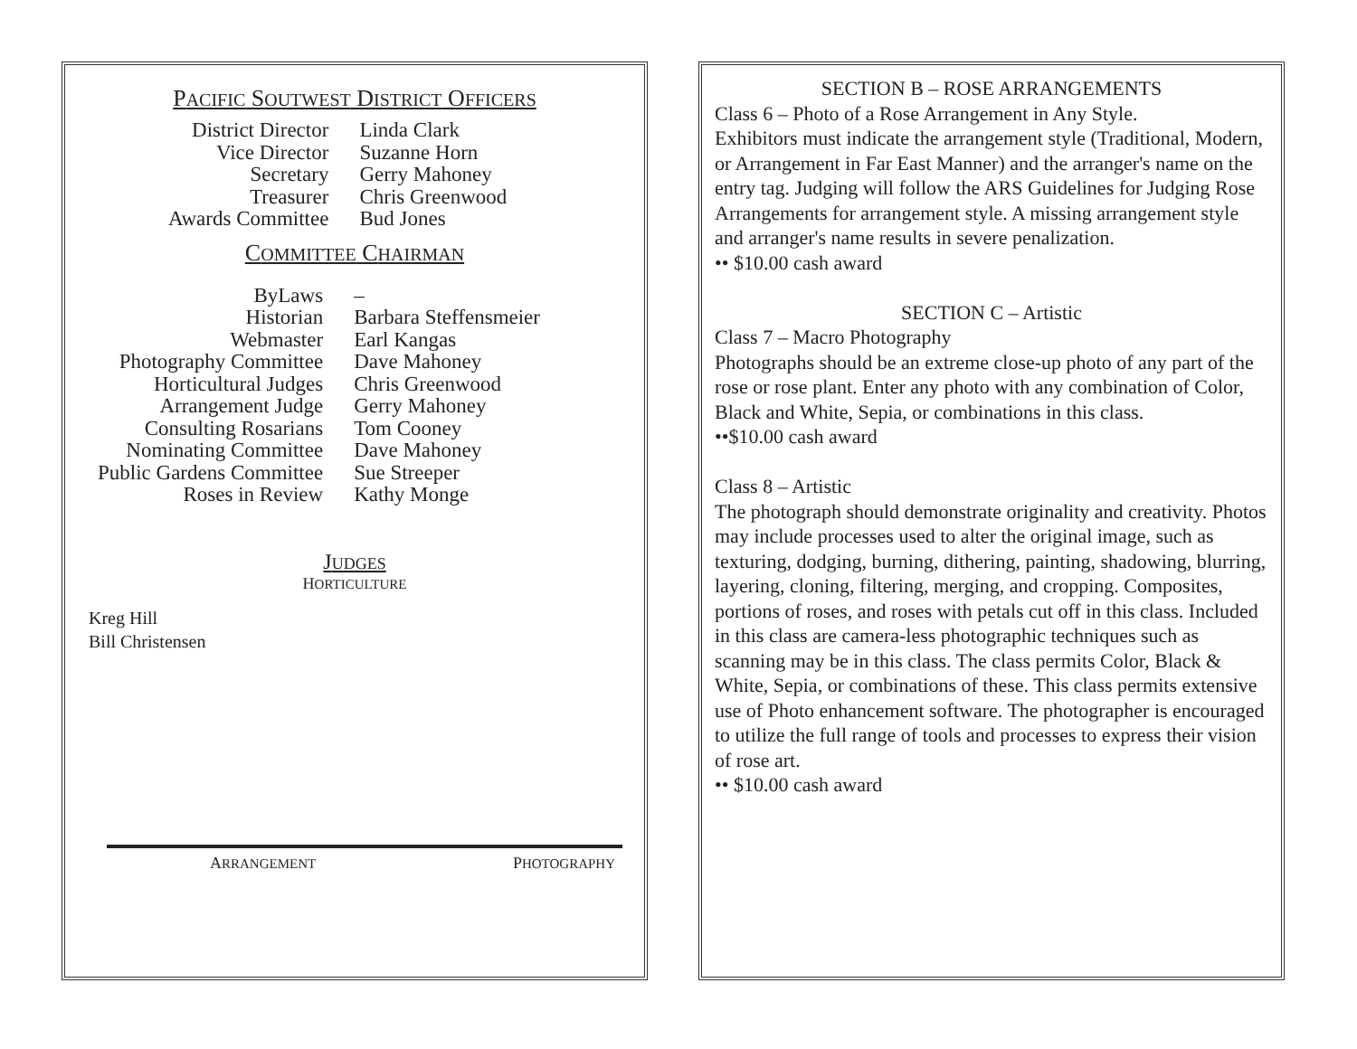PACIFIC SOUTWEST DISTRICT OFFICERS
| District Director | Linda Clark |
| Vice Director | Suzanne Horn |
| Secretary | Gerry Mahoney |
| Treasurer | Chris Greenwood |
| Awards Committee | Bud Jones |
COMMITTEE CHAIRMAN
| ByLaws | – |
| Historian | Barbara Steffensmeier |
| Webmaster | Earl Kangas |
| Photography Committee | Dave Mahoney |
| Horticultural Judges | Chris Greenwood |
| Arrangement Judge | Gerry Mahoney |
| Consulting Rosarians | Tom Cooney |
| Nominating Committee | Dave Mahoney |
| Public Gardens Committee | Sue Streeper |
| Roses in Review | Kathy Monge |
JUDGES
HORTICULTURE
Kreg Hill
Bill Christensen
ARRANGEMENT PHOTOGRAPHY
SECTION B – ROSE ARRANGEMENTS
Class 6 – Photo of a Rose Arrangement in Any Style.
Exhibitors must indicate the arrangement style (Traditional, Modern, or Arrangement in Far East Manner) and the arranger's name on the entry tag. Judging will follow the ARS Guidelines for Judging Rose Arrangements for arrangement style. A missing arrangement style and arranger's name results in severe penalization.
•• $10.00 cash award
SECTION C – Artistic
Class 7 – Macro Photography
Photographs should be an extreme close-up photo of any part of the rose or rose plant. Enter any photo with any combination of Color, Black and White, Sepia, or combinations in this class.
••$10.00 cash award
Class 8 – Artistic
The photograph should demonstrate originality and creativity. Photos may include processes used to alter the original image, such as texturing, dodging, burning, dithering, painting, shadowing, blurring, layering, cloning, filtering, merging, and cropping. Composites, portions of roses, and roses with petals cut off in this class. Included in this class are camera-less photographic techniques such as scanning may be in this class. The class permits Color, Black & White, Sepia, or combinations of these. This class permits extensive use of Photo enhancement software. The photographer is encouraged to utilize the full range of tools and processes to express their vision of rose art.
•• $10.00 cash award